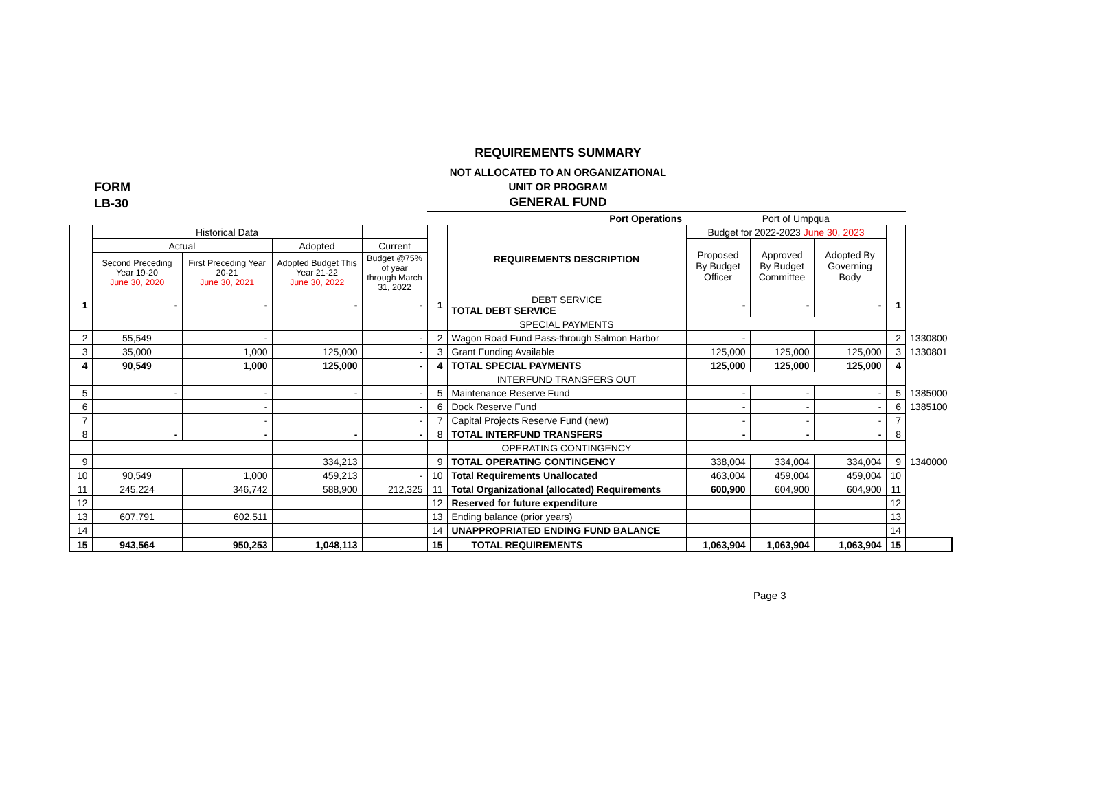REQUIREMENTS SUMMARY
NOT ALLOCATED TO AN ORGANIZATIONAL
UNIT OR PROGRAM
GENERAL FUND
FORM
LB-30
| | | | | | Port Operations | | Port of Umpqua | | | | |
| | Historical Data | | | | | REQUIREMENTS DESCRIPTION | Budget for 2022-2023 June 30, 2023 | | | | |
| | Actual | | Adopted | Current | | | Proposed By Budget Officer | Approved By Budget Committee | Adopted By Governing Body | | |
| | Second Preceding Year 19-20 June 30, 2020 | First Preceding Year 20-21 June 30, 2021 | Adopted Budget This Year 21-22 June 30, 2022 | Budget @75% of year through March 31, 2022 | | | | | | | |
| 1 | - | - | - | - | 1 | DEBT SERVICE TOTAL DEBT SERVICE | - | - | - | 1 | |
| | | | | | | SPECIAL PAYMENTS | | | | | |
| 2 | 55,549 | - | | - | 2 | Wagon Road Fund Pass-through Salmon Harbor | - | | | 2 | 1330800 |
| 3 | 35,000 | 1,000 | 125,000 | - | 3 | Grant Funding Available | 125,000 | 125,000 | 125,000 | 3 | 1330801 |
| 4 | 90,549 | 1,000 | 125,000 | - | 4 | TOTAL SPECIAL PAYMENTS | 125,000 | 125,000 | 125,000 | 4 | |
| | | | | | | INTERFUND TRANSFERS OUT | | | | | |
| 5 | - | - | - | - | 5 | Maintenance Reserve Fund | - | - | - | 5 | 1385000 |
| 6 | | - | | - | 6 | Dock Reserve Fund | - | - | - | 6 | 1385100 |
| 7 | | - | | - | 7 | Capital Projects Reserve Fund (new) | - | - | - | 7 | |
| 8 | - | - | - | - | 8 | TOTAL INTERFUND TRANSFERS | - | - | - | 8 | |
| | | | | | | OPERATING CONTINGENCY | | | | | |
| 9 | | | 334,213 | | 9 | TOTAL OPERATING CONTINGENCY | 338,004 | 334,004 | 334,004 | 9 | 1340000 |
| 10 | 90,549 | 1,000 | 459,213 | - | 10 | Total Requirements Unallocated | 463,004 | 459,004 | 459,004 | 10 | |
| 11 | 245,224 | 346,742 | 588,900 | 212,325 | 11 | Total Organizational (allocated) Requirements | 600,900 | 604,900 | 604,900 | 11 | |
| 12 | | | | | 12 | Reserved for future expenditure | | | | 12 | |
| 13 | 607,791 | 602,511 | | | 13 | Ending balance (prior years) | | | | 13 | |
| 14 | | | | | 14 | UNAPPROPRIATED ENDING FUND BALANCE | | | | 14 | |
| 15 | 943,564 | 950,253 | 1,048,113 | | 15 | TOTAL REQUIREMENTS | 1,063,904 | 1,063,904 | 1,063,904 | 15 | |
Page 3